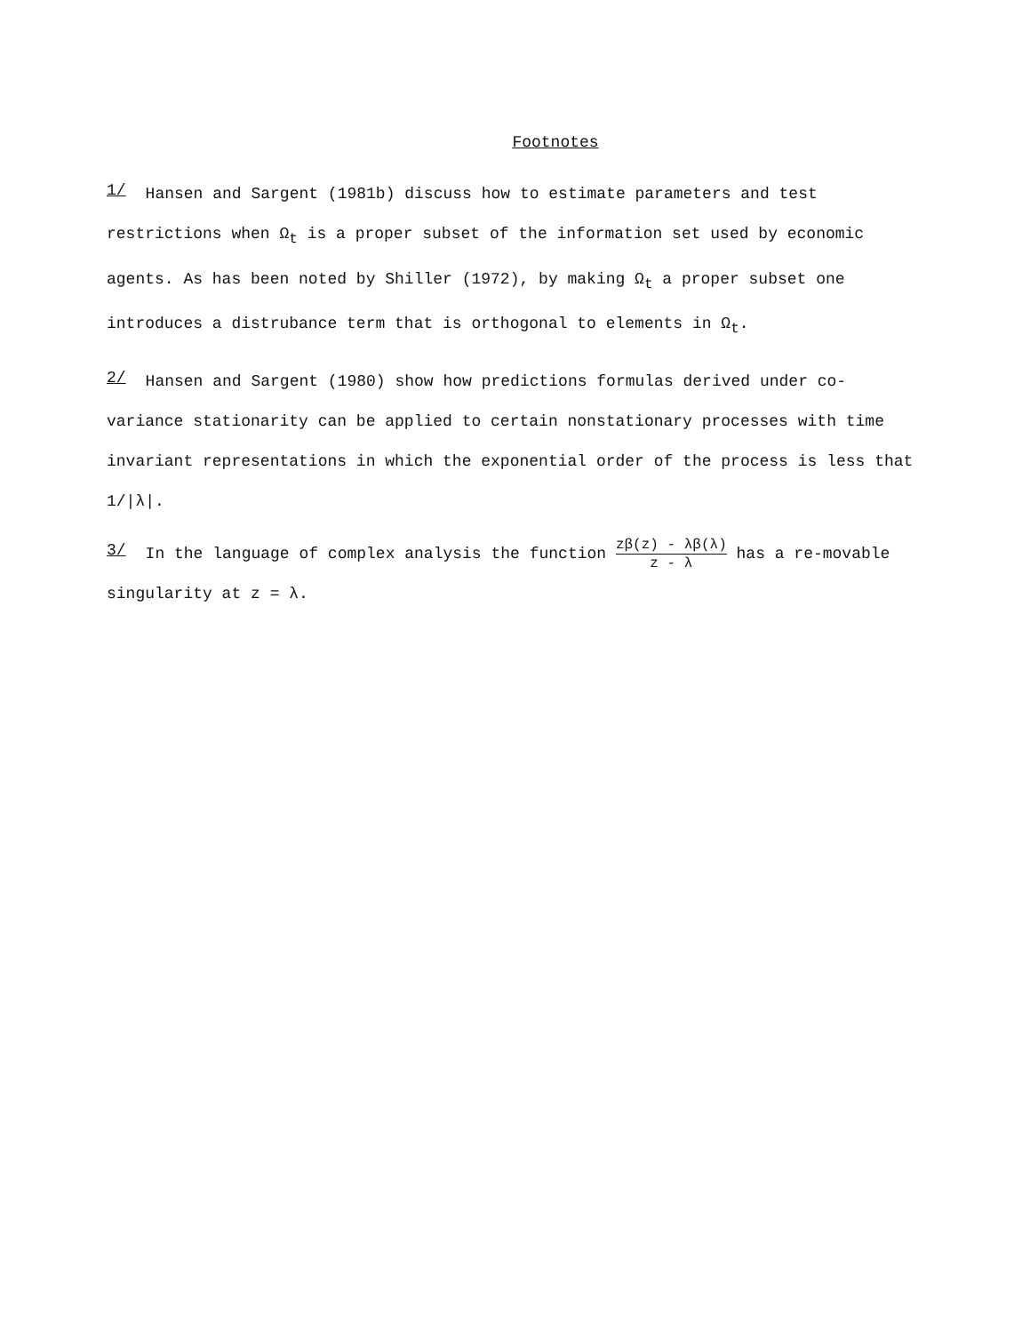Footnotes
1/ Hansen and Sargent (1981b) discuss how to estimate parameters and test restrictions when Ω<sub>t</sub> is a proper subset of the information set used by economic agents. As has been noted by Shiller (1972), by making Ω<sub>t</sub> a proper subset one introduces a distrubance term that is orthogonal to elements in Ω<sub>t</sub>.
2/ Hansen and Sargent (1980) show how predictions formulas derived under co-variance stationarity can be applied to certain nonstationary processes with time invariant representations in which the exponential order of the process is less that 1/|λ|.
3/ In the language of complex analysis the function zβ(z) - λβ(λ) z - λ has a re-movable singularity at z = λ.